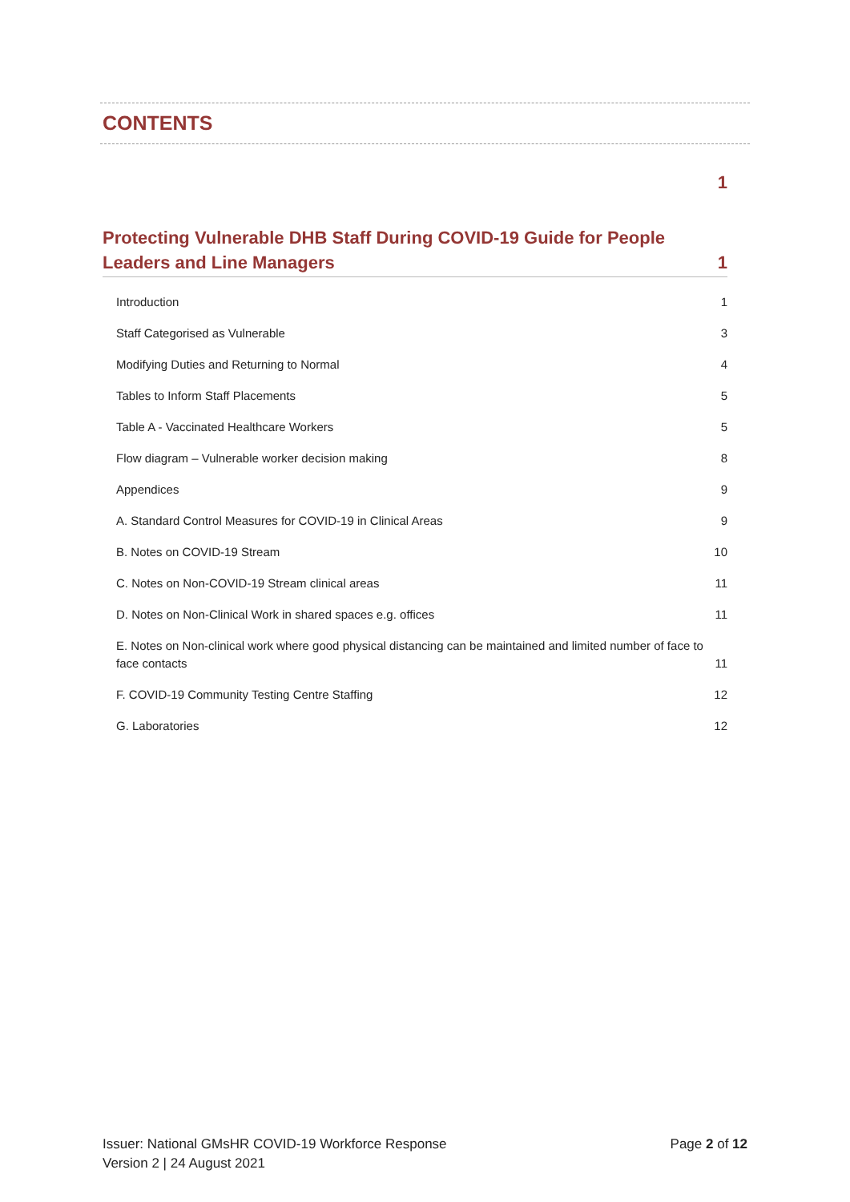CONTENTS
1
Protecting Vulnerable DHB Staff During COVID-19 Guide for People Leaders and Line Managers 1
Introduction 1
Staff Categorised as Vulnerable 3
Modifying Duties and Returning to Normal 4
Tables to Inform Staff Placements 5
Table A - Vaccinated Healthcare Workers 5
Flow diagram – Vulnerable worker decision making 8
Appendices 9
A. Standard Control Measures for COVID-19 in Clinical Areas 9
B. Notes on COVID-19 Stream 10
C. Notes on Non-COVID-19 Stream clinical areas 11
D. Notes on Non-Clinical Work in shared spaces e.g. offices 11
E. Notes on Non-clinical work where good physical distancing can be maintained and limited number of face to face contacts 11
F. COVID-19 Community Testing Centre Staffing 12
G. Laboratories 12
Issuer: National GMsHR COVID-19 Workforce Response
Version 2 | 24 August 2021
Page 2 of 12